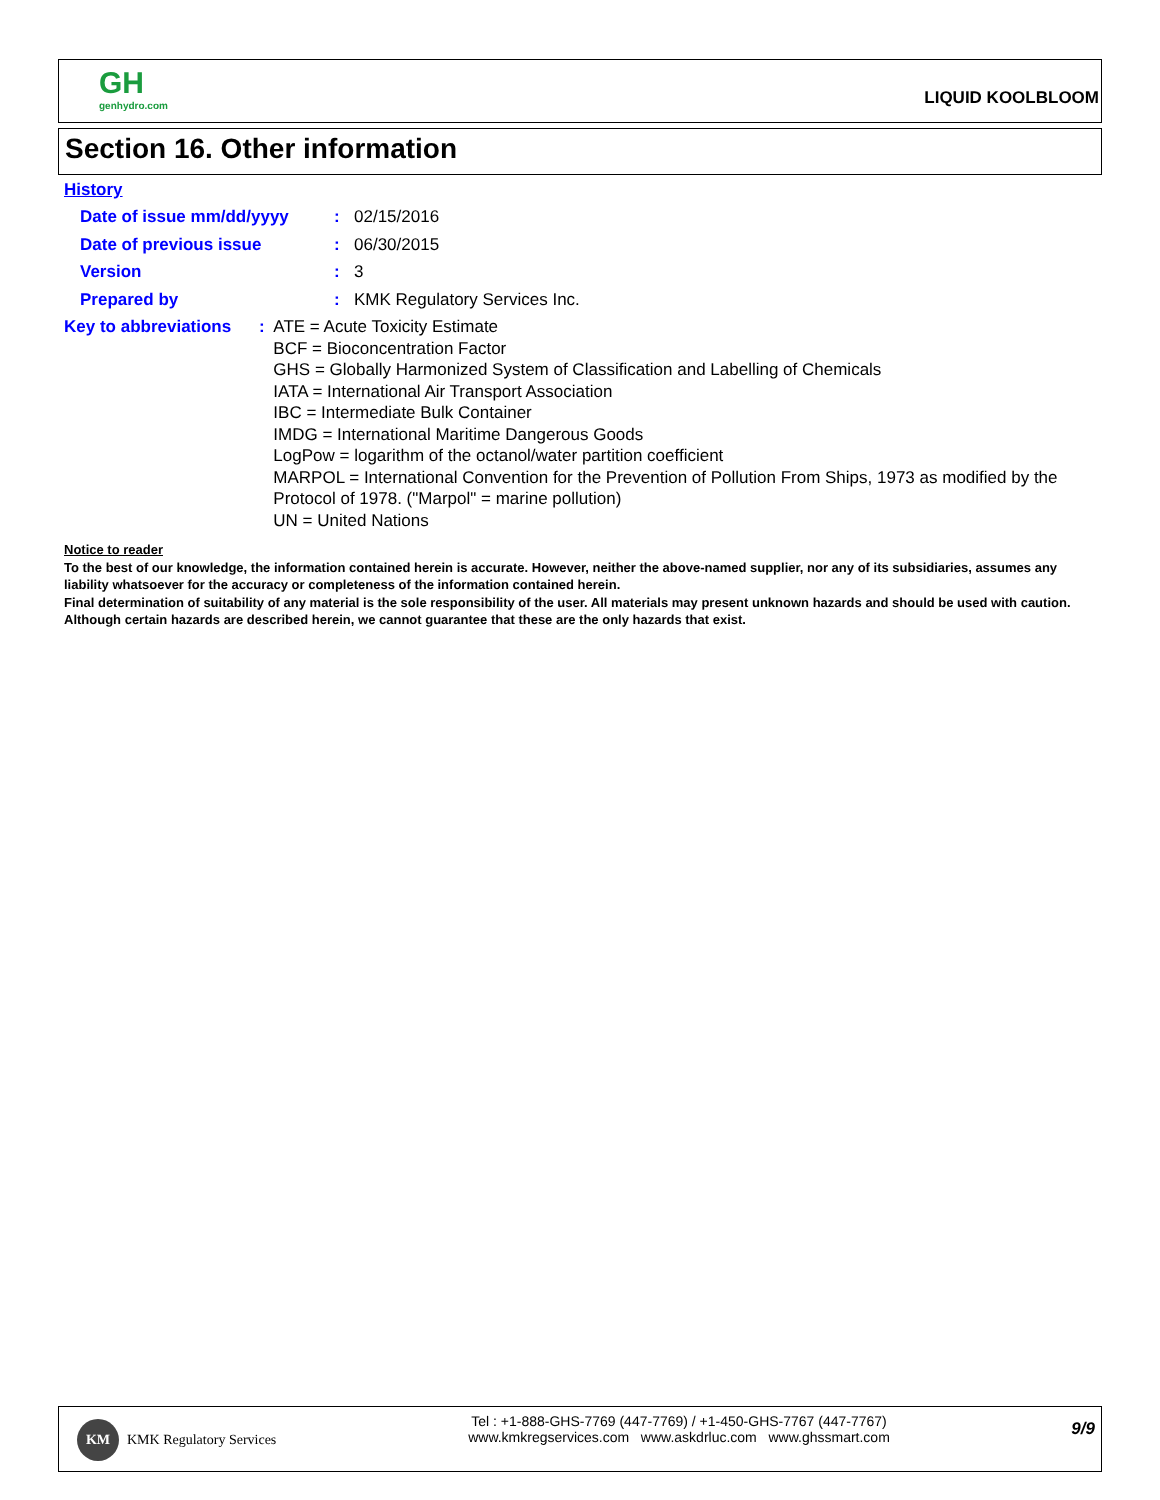GH
genhydro.com
LIQUID KOOLBLOOM
Section 16. Other information
History
Date of issue mm/dd/yyyy : 02/15/2016
Date of previous issue : 06/30/2015
Version : 3
Prepared by : KMK Regulatory Services Inc.
Key to abbreviations : ATE = Acute Toxicity Estimate
BCF = Bioconcentration Factor
GHS = Globally Harmonized System of Classification and Labelling of Chemicals
IATA = International Air Transport Association
IBC = Intermediate Bulk Container
IMDG = International Maritime Dangerous Goods
LogPow = logarithm of the octanol/water partition coefficient
MARPOL = International Convention for the Prevention of Pollution From Ships, 1973 as modified by the Protocol of 1978. ("Marpol" = marine pollution)
UN = United Nations
Notice to reader
To the best of our knowledge, the information contained herein is accurate. However, neither the above-named supplier, nor any of its subsidiaries, assumes any liability whatsoever for the accuracy or completeness of the information contained herein.
Final determination of suitability of any material is the sole responsibility of the user. All materials may present unknown hazards and should be used with caution. Although certain hazards are described herein, we cannot guarantee that these are the only hazards that exist.
KM
KMK Regulatory Services
Tel : +1-888-GHS-7769 (447-7769) / +1-450-GHS-7767 (447-7767)
www.kmkregservices.com www.askdrluc.com www.ghssmart.com
9/9